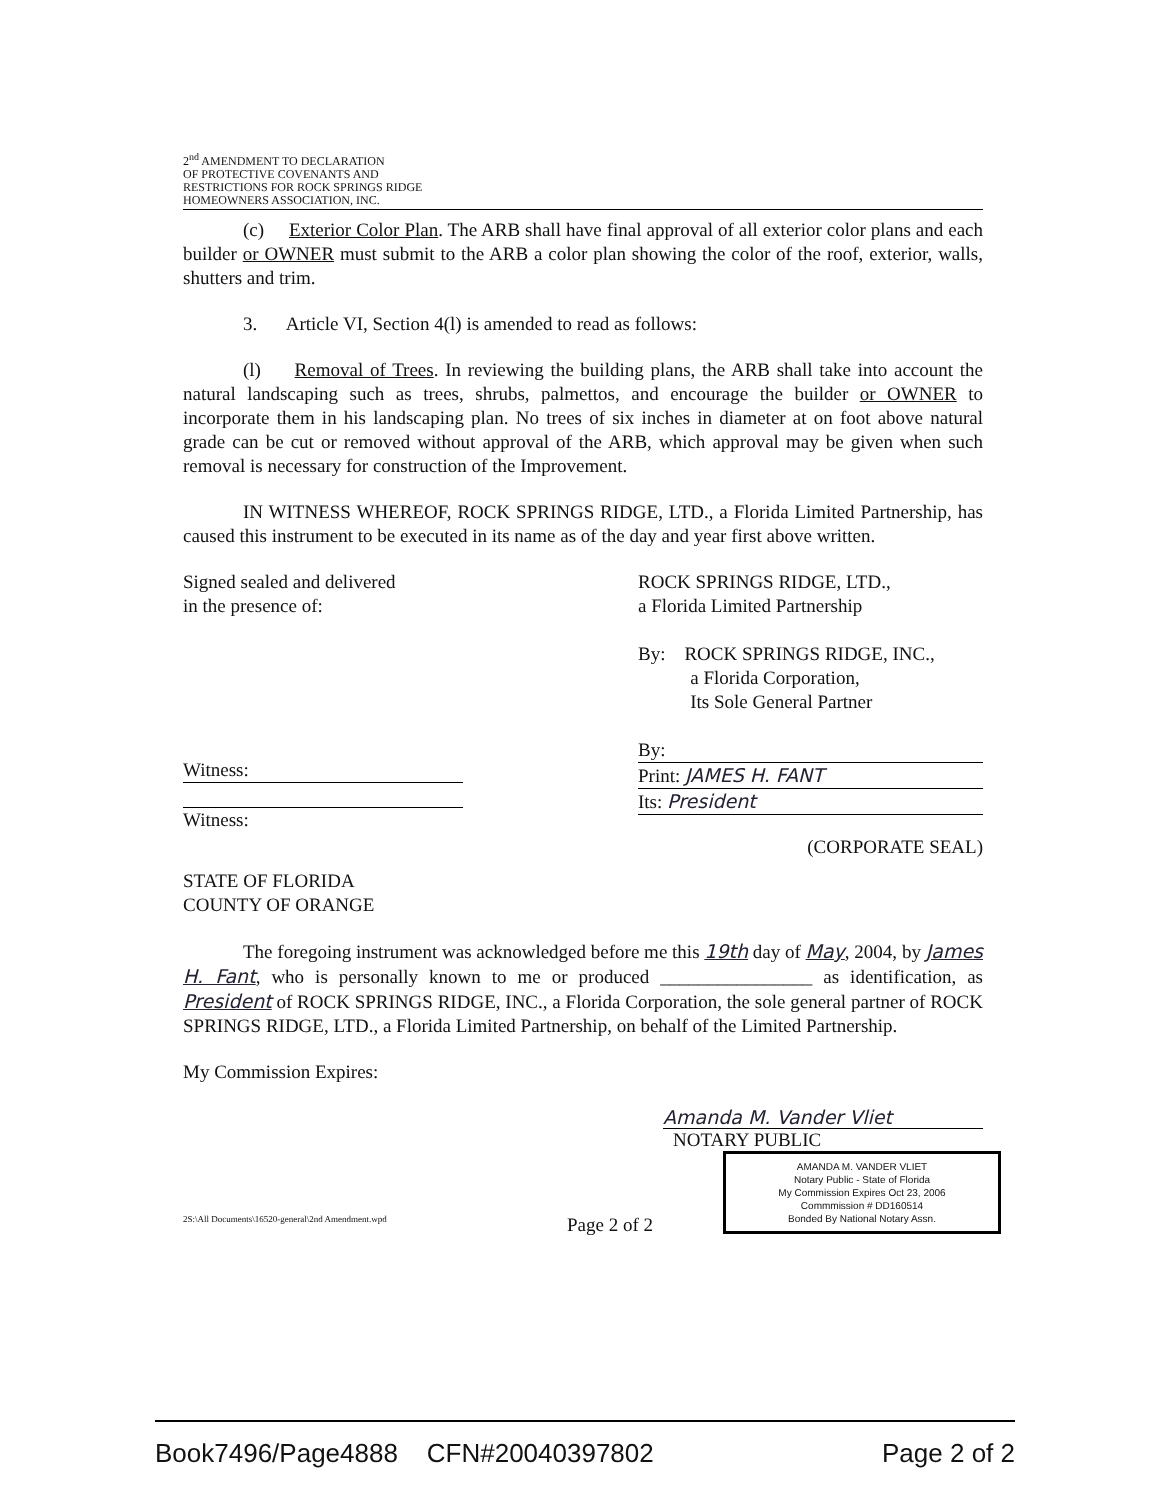2<sup>nd</sup> AMENDMENT TO DECLARATION
OF PROTECTIVE COVENANTS AND
RESTRICTIONS FOR ROCK SPRINGS RIDGE
HOMEOWNERS ASSOCIATION, INC.
(c) Exterior Color Plan. The ARB shall have final approval of all exterior color plans and each builder or OWNER must submit to the ARB a color plan showing the color of the roof, exterior, walls, shutters and trim.
3. Article VI, Section 4(l) is amended to read as follows:
(l) Removal of Trees. In reviewing the building plans, the ARB shall take into account the natural landscaping such as trees, shrubs, palmettos, and encourage the builder or OWNER to incorporate them in his landscaping plan. No trees of six inches in diameter at on foot above natural grade can be cut or removed without approval of the ARB, which approval may be given when such removal is necessary for construction of the Improvement.
IN WITNESS WHEREOF, ROCK SPRINGS RIDGE, LTD., a Florida Limited Partnership, has caused this instrument to be executed in its name as of the day and year first above written.
Signed sealed and delivered
in the presence of:
Witness:
Witness:
ROCK SPRINGS RIDGE, LTD.,
a Florida Limited Partnership
By: ROCK SPRINGS RIDGE, INC.,
a Florida Corporation,
Its Sole General Partner
By:
Print: JAMES H. FANT
Its: President
(CORPORATE SEAL)
STATE OF FLORIDA
COUNTY OF ORANGE
The foregoing instrument was acknowledged before me this 19th day of May, 2004, by James H. Fant, who is personally known to me or produced ________________ as identification, as President of ROCK SPRINGS RIDGE, INC., a Florida Corporation, the sole general partner of ROCK SPRINGS RIDGE, LTD., a Florida Limited Partnership, on behalf of the Limited Partnership.
My Commission Expires:
Amanda M. Vander Vliet
NOTARY PUBLIC
AMANDA M. VANDER VLIET
Notary Public - State of Florida
My Commission Expires Oct 23, 2006
Commmission # DD160514
Bonded By National Notary Assn.
2S:\All Documents\16520-general\2nd Amendment.wpd Page 2 of 2
Book7496/Page4888 CFN#20040397802 Page 2 of 2